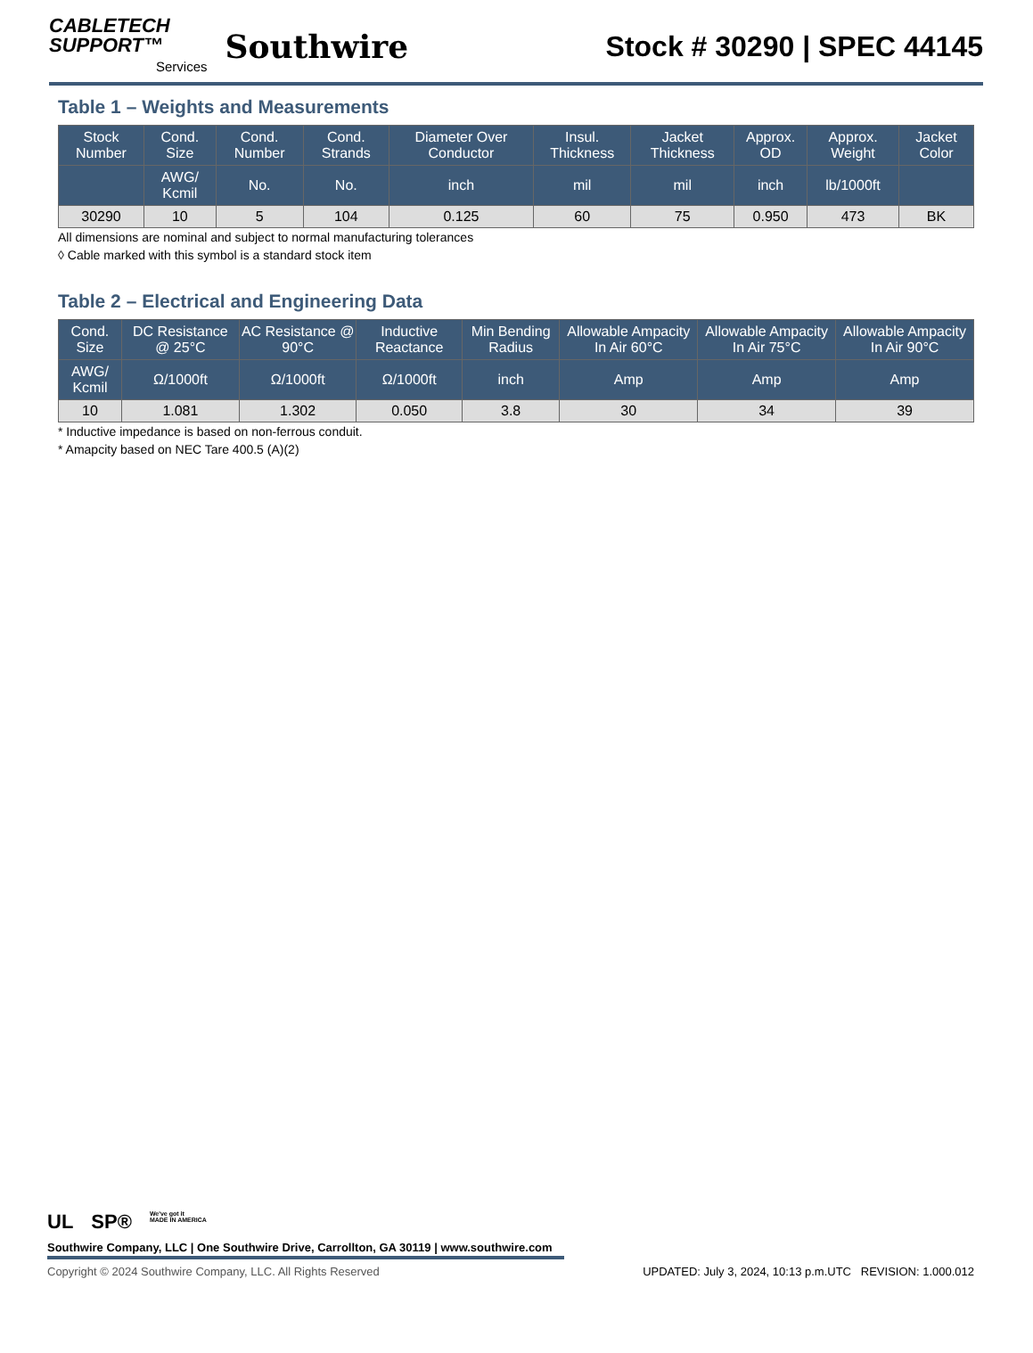CABLETECH
SUPPORT™
Services
Southwire
Stock # 30290 | SPEC 44145
Table 1 – Weights and Measurements
| Stock Number | Cond. Size | Cond. Number | Cond. Strands | Diameter Over Conductor | Insul. Thickness | Jacket Thickness | Approx. OD | Approx. Weight | Jacket Color |
| --- | --- | --- | --- | --- | --- | --- | --- | --- | --- |
| | AWG/ Kcmil | No. | No. | inch | mil | mil | inch | lb/1000ft | |
| 30290 | 10 | 5 | 104 | 0.125 | 60 | 75 | 0.950 | 473 | BK |
All dimensions are nominal and subject to normal manufacturing tolerances
◊ Cable marked with this symbol is a standard stock item
Table 2 – Electrical and Engineering Data
| Cond. Size | DC Resistance @ 25°C | AC Resistance @ 90°C | Inductive Reactance | Min Bending Radius | Allowable Ampacity In Air 60°C | Allowable Ampacity In Air 75°C | Allowable Ampacity In Air 90°C |
| --- | --- | --- | --- | --- | --- | --- | --- |
| AWG/ Kcmil | Ω/1000ft | Ω/1000ft | Ω/1000ft | inch | Amp | Amp | Amp |
| 10 | 1.081 | 1.302 | 0.050 | 3.8 | 30 | 34 | 39 |
* Inductive impedance is based on non-ferrous conduit.
* Amapcity based on NEC Tare 400.5 (A)(2)
UL SP® We've got it
MADE IN AMERICA
Southwire Company, LLC | One Southwire Drive, Carrollton, GA 30119 | www.southwire.com
Copyright © 2024 Southwire Company, LLC. All Rights Reserved UPDATED: July 3, 2024, 10:13 p.m.UTC REVISION: 1.000.012